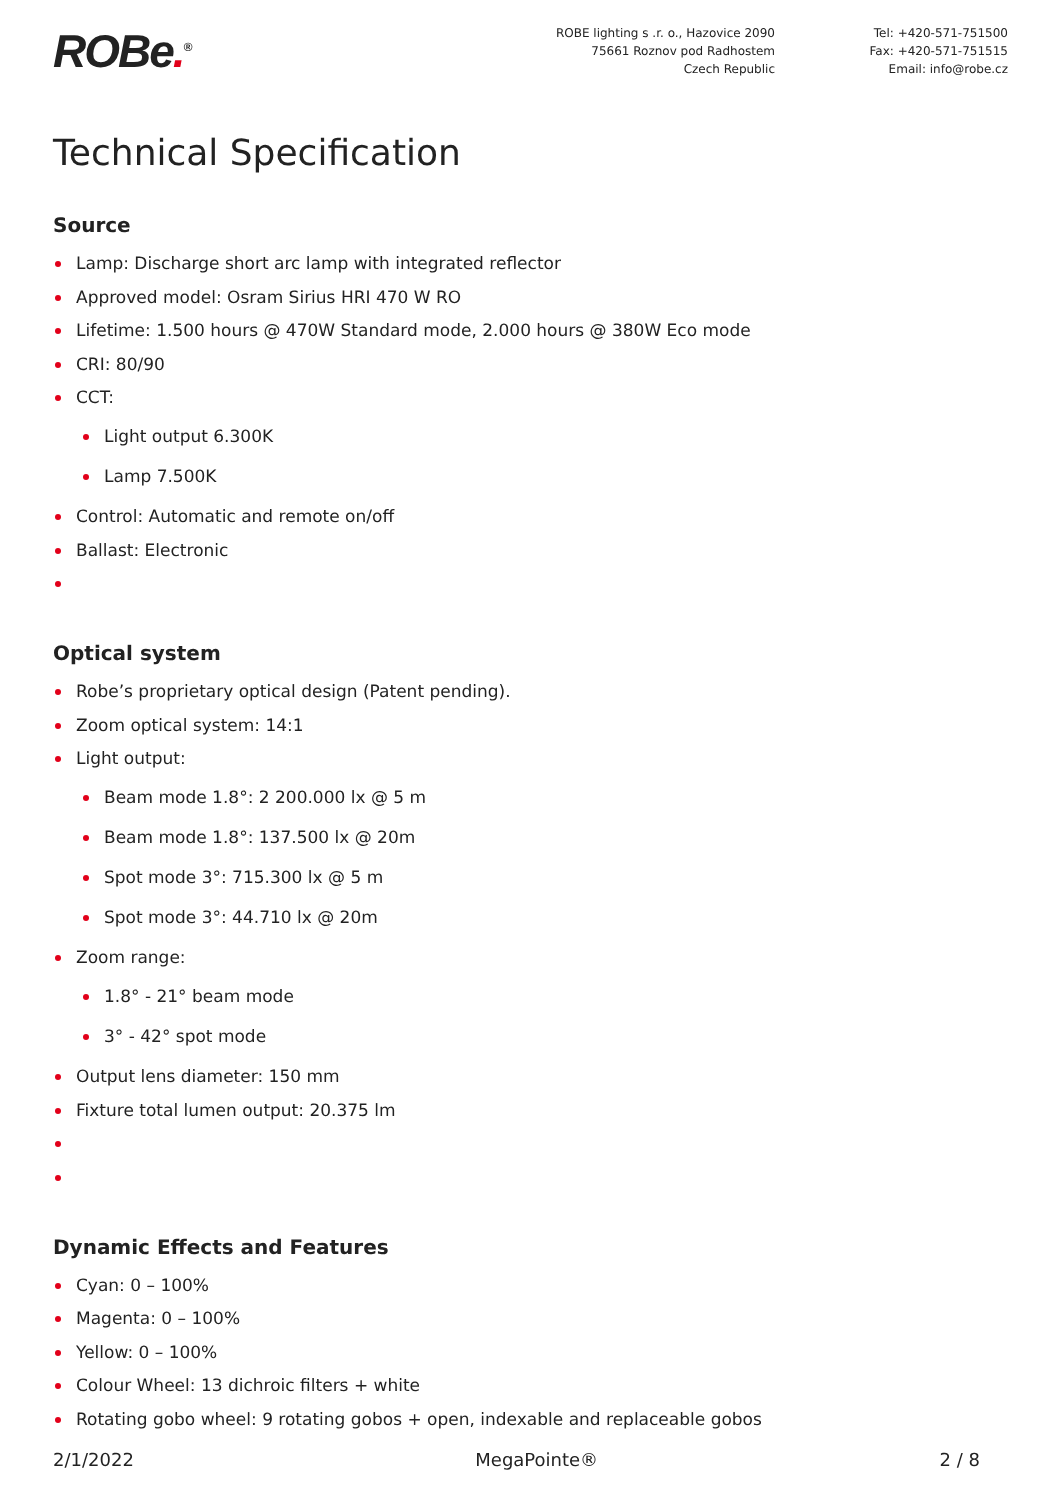ROBe.<sup>®</sup>
ROBE lighting s .r. o., Hazovice 2090
75661 Roznov pod Radhostem
Czech Republic
Tel: +420-571-751500
Fax: +420-571-751515
Email: info@robe.cz
Technical Specification
Source
Lamp: Discharge short arc lamp with integrated reflector
Approved model: Osram Sirius HRI 470 W RO
Lifetime: 1.500 hours @ 470W Standard mode, 2.000 hours @ 380W Eco mode
CRI: 80/90
CCT:
Light output 6.300K
Lamp 7.500K
Control: Automatic and remote on/off
Ballast: Electronic
Optical system
Robe’s proprietary optical design (Patent pending).
Zoom optical system: 14:1
Light output:
Beam mode 1.8°: 2 200.000 lx @ 5 m
Beam mode 1.8°: 137.500 lx @ 20m
Spot mode 3°: 715.300 lx @ 5 m
Spot mode 3°: 44.710 lx @ 20m
Zoom range:
1.8° - 21° beam mode
3° - 42° spot mode
Output lens diameter: 150 mm
Fixture total lumen output: 20.375 lm
Dynamic Effects and Features
Cyan: 0 – 100%
Magenta: 0 – 100%
Yellow: 0 – 100%
Colour Wheel: 13 dichroic filters + white
Rotating gobo wheel: 9 rotating gobos + open, indexable and replaceable gobos
2/1/2022 MegaPointe® 2 / 8